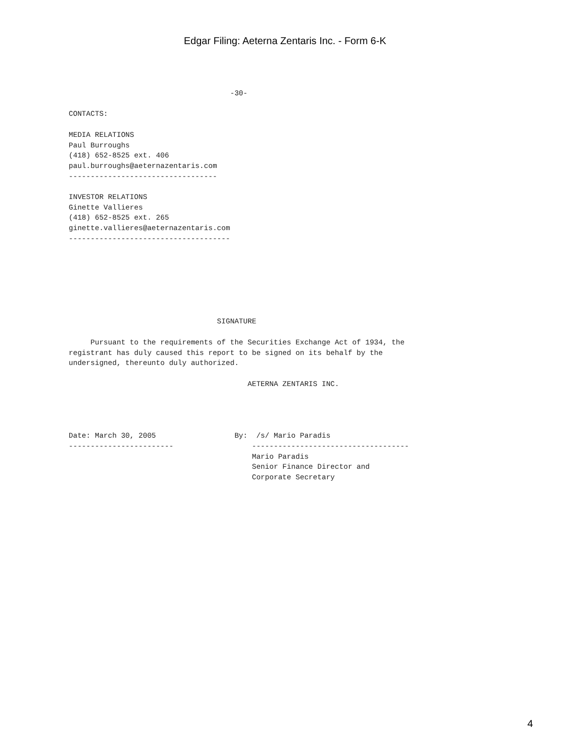Edgar Filing: Aeterna Zentaris Inc. - Form 6-K
                                     -30-

CONTACTS:

MEDIA RELATIONS
Paul Burroughs
(418) 652-8525 ext. 406
paul.burroughs@aeternazentaris.com
----------------------------------

INVESTOR RELATIONS
Ginette Vallieres
(418) 652-8525 ext. 265
ginette.vallieres@aeternazentaris.com
-------------------------------------







                                  SIGNATURE

     Pursuant to the requirements of the Securities Exchange Act of 1934, the
registrant has duly caused this report to be signed on its behalf by the
undersigned, thereunto duly authorized.

                                         AETERNA ZENTARIS INC.




Date: March 30, 2005                  By:  /s/ Mario Paradis
------------------------                  ------------------------------------
                                          Mario Paradis
                                          Senior Finance Director and
                                          Corporate Secretary
4